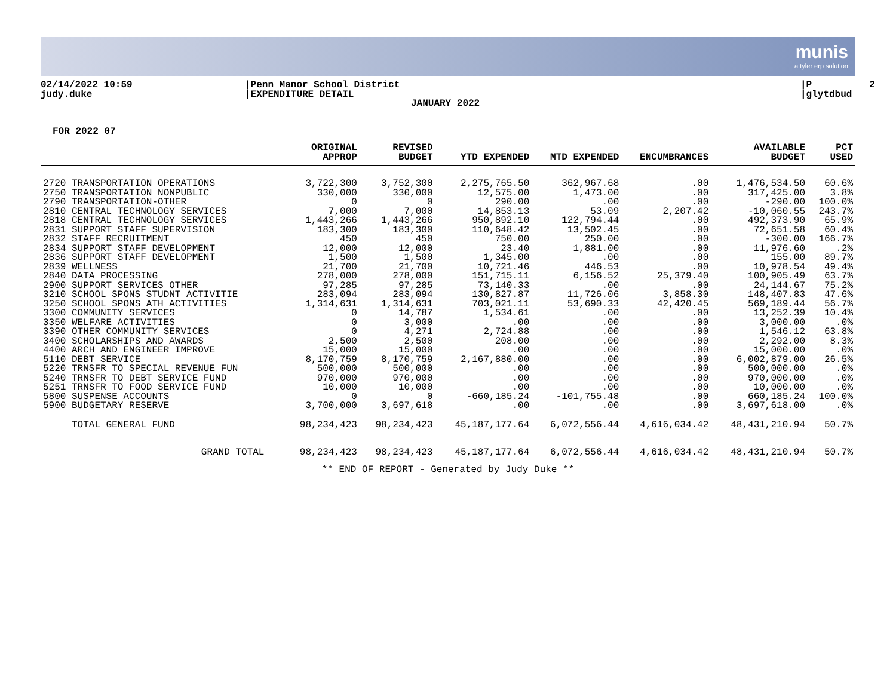munis
a tyler erp solution
02/14/2022 10:59
judy.duke
|Penn Manor School District
|EXPENDITURE DETAIL
JANUARY 2022
|P 2
|glytdbud
FOR 2022 07
| | ORIGINAL APPROP | REVISED BUDGET | YTD EXPENDED | MTD EXPENDED | ENCUMBRANCES | AVAILABLE BUDGET | PCT USED |
| --- | --- | --- | --- | --- | --- | --- | --- |
| 2720 TRANSPORTATION OPERATIONS | 3,722,300 | 3,752,300 | 2,275,765.50 | 362,967.68 | .00 | 1,476,534.50 | 60.6% |
| 2750 TRANSPORTATION NONPUBLIC | 330,000 | 330,000 | 12,575.00 | 1,473.00 | .00 | 317,425.00 | 3.8% |
| 2790 TRANSPORTATION-OTHER | 0 | 0 | 290.00 | .00 | .00 | -290.00 | 100.0% |
| 2810 CENTRAL TECHNOLOGY SERVICES | 7,000 | 7,000 | 14,853.13 | 53.09 | 2,207.42 | -10,060.55 | 243.7% |
| 2818 CENTRAL TECHNOLOGY SERVICES | 1,443,266 | 1,443,266 | 950,892.10 | 122,794.44 | .00 | 492,373.90 | 65.9% |
| 2831 SUPPORT STAFF SUPERVISION | 183,300 | 183,300 | 110,648.42 | 13,502.45 | .00 | 72,651.58 | 60.4% |
| 2832 STAFF RECRUITMENT | 450 | 450 | 750.00 | 250.00 | .00 | -300.00 | 166.7% |
| 2834 SUPPORT STAFF DEVELOPMENT | 12,000 | 12,000 | 23.40 | 1,881.00 | .00 | 11,976.60 | .2% |
| 2836 SUPPORT STAFF DEVELOPMENT | 1,500 | 1,500 | 1,345.00 | .00 | .00 | 155.00 | 89.7% |
| 2839 WELLNESS | 21,700 | 21,700 | 10,721.46 | 446.53 | .00 | 10,978.54 | 49.4% |
| 2840 DATA PROCESSING | 278,000 | 278,000 | 151,715.11 | 6,156.52 | 25,379.40 | 100,905.49 | 63.7% |
| 2900 SUPPORT SERVICES OTHER | 97,285 | 97,285 | 73,140.33 | .00 | .00 | 24,144.67 | 75.2% |
| 3210 SCHOOL SPONS STUDNT ACTIVITIE | 283,094 | 283,094 | 130,827.87 | 11,726.06 | 3,858.30 | 148,407.83 | 47.6% |
| 3250 SCHOOL SPONS ATH ACTIVITIES | 1,314,631 | 1,314,631 | 703,021.11 | 53,690.33 | 42,420.45 | 569,189.44 | 56.7% |
| 3300 COMMUNITY SERVICES | 0 | 14,787 | 1,534.61 | .00 | .00 | 13,252.39 | 10.4% |
| 3350 WELFARE ACTIVITIES | 0 | 3,000 | .00 | .00 | .00 | 3,000.00 | .0% |
| 3390 OTHER COMMUNITY SERVICES | 0 | 4,271 | 2,724.88 | .00 | .00 | 1,546.12 | 63.8% |
| 3400 SCHOLARSHIPS AND AWARDS | 2,500 | 2,500 | 208.00 | .00 | .00 | 2,292.00 | 8.3% |
| 4400 ARCH AND ENGINEER IMPROVE | 15,000 | 15,000 | .00 | .00 | .00 | 15,000.00 | .0% |
| 5110 DEBT SERVICE | 8,170,759 | 8,170,759 | 2,167,880.00 | .00 | .00 | 6,002,879.00 | 26.5% |
| 5220 TRNSFR TO SPECIAL REVENUE FUN | 500,000 | 500,000 | .00 | .00 | .00 | 500,000.00 | .0% |
| 5240 TRNSFR TO DEBT SERVICE FUND | 970,000 | 970,000 | .00 | .00 | .00 | 970,000.00 | .0% |
| 5251 TRNSFR TO FOOD SERVICE FUND | 10,000 | 10,000 | .00 | .00 | .00 | 10,000.00 | .0% |
| 5800 SUSPENSE ACCOUNTS | 0 | 0 | -660,185.24 | -101,755.48 | .00 | 660,185.24 | 100.0% |
| 5900 BUDGETARY RESERVE | 3,700,000 | 3,697,618 | .00 | .00 | .00 | 3,697,618.00 | .0% |
| TOTAL GENERAL FUND | 98,234,423 | 98,234,423 | 45,187,177.64 | 6,072,556.44 | 4,616,034.42 | 48,431,210.94 | 50.7% |
| GRAND TOTAL | 98,234,423 | 98,234,423 | 45,187,177.64 | 6,072,556.44 | 4,616,034.42 | 48,431,210.94 | 50.7% |
** END OF REPORT - Generated by Judy Duke **